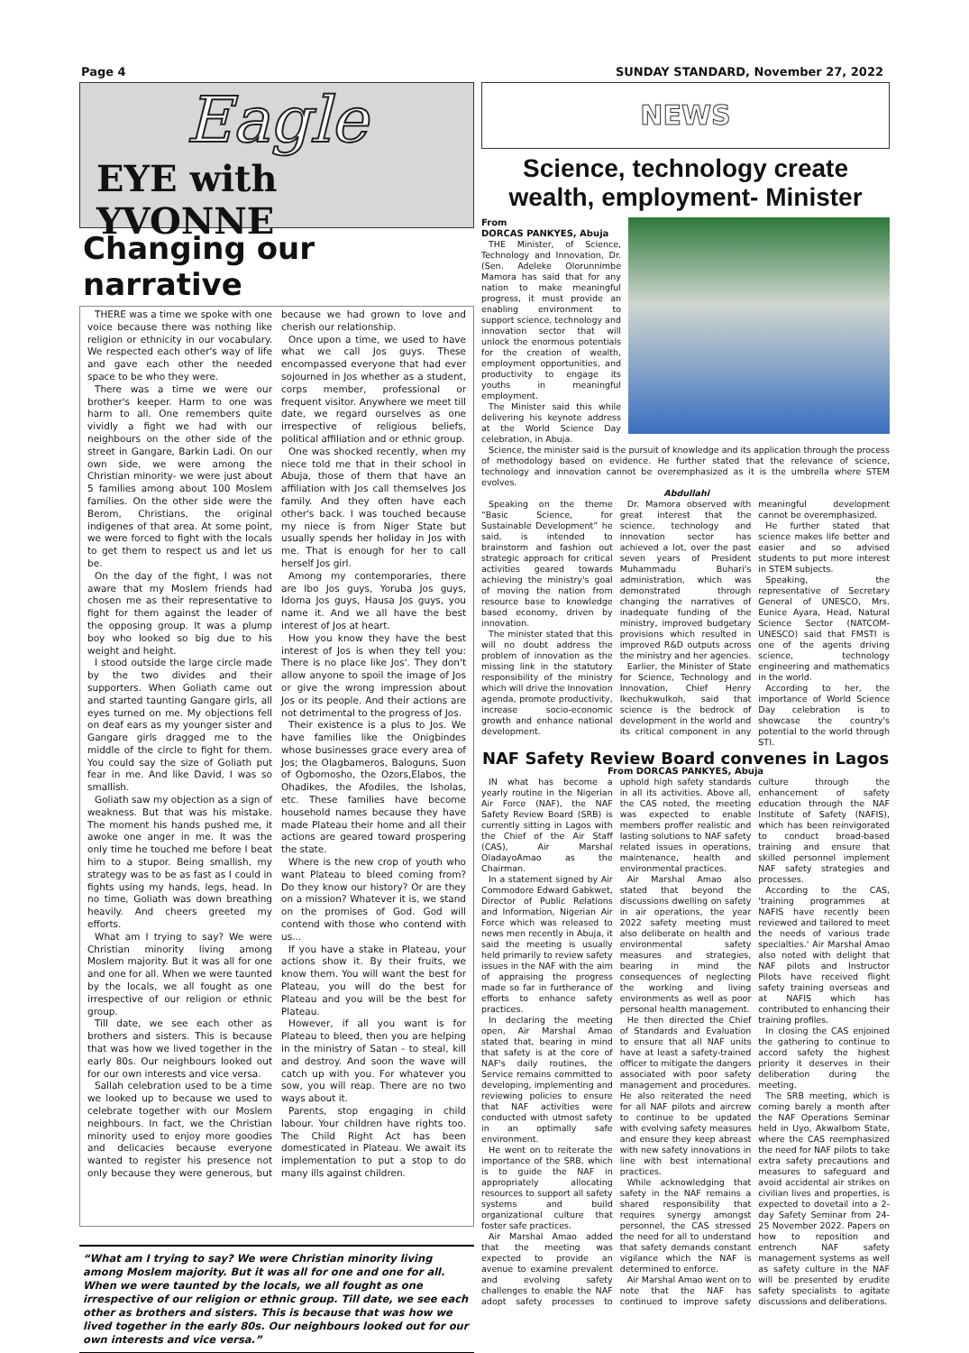Page 4 SUNDAY STANDARD, November 27, 2022
Eagle
EYE with
YVONNE
Changing our narrative
THERE was a time we spoke with one voice because there was nothing like religion or ethnicity in our vocabulary. We respected each other's way of life and gave each other the needed space to be who they were.
There was a time we were our brother's keeper. Harm to one was harm to all. One remembers quite vividly a fight we had with our neighbours on the other side of the street in Gangare, Barkin Ladi. On our own side, we were among the Christian minority- we were just about 5 families among about 100 Moslem families. On the other side were the Berom, Christians, the original indigenes of that area. At some point, we were forced to fight with the locals to get them to respect us and let us be.
On the day of the fight, I was not aware that my Moslem friends had chosen me as their representative to fight for them against the leader of the opposing group. It was a plump boy who looked so big due to his weight and height.
I stood outside the large circle made by the two divides and their supporters. When Goliath came out and started taunting Gangare girls, all eyes turned on me. My objections fell on deaf ears as my younger sister and Gangare girls dragged me to the middle of the circle to fight for them. You could say the size of Goliath put fear in me. And like David, I was so smallish.
Goliath saw my objection as a sign of weakness. But that was his mistake. The moment his hands pushed me, it awoke one anger in me. It was the only time he touched me before I beat him to a stupor. Being smallish, my strategy was to be as fast as I could in fights using my hands, legs, head. In no time, Goliath was down breathing heavily. And cheers greeted my efforts.
What am I trying to say? We were Christian minority living among Moslem majority. But it was all for one and one for all. When we were taunted by the locals, we all fought as one irrespective of our religion or ethnic group.
Till date, we see each other as brothers and sisters. This is because that was how we lived together in the early 80s. Our neighbours looked out for our own interests and vice versa.
Sallah celebration used to be a time we looked up to because we used to celebrate together with our Moslem neighbours. In fact, we the Christian minority used to enjoy more goodies and delicacies because everyone wanted to register his presence not only because they were generous, but because we had grown to love and cherish our relationship.
Once upon a time, we used to have what we call Jos guys. These encompassed everyone that had ever sojourned in Jos whether as a student, corps member, professional or frequent visitor. Anywhere we meet till date, we regard ourselves as one irrespective of religious beliefs, political affiliation and or ethnic group.
One was shocked recently, when my niece told me that in their school in Abuja, those of them that have an affiliation with Jos call themselves Jos family. And they often have each other's back. I was touched because my niece is from Niger State but usually spends her holiday in Jos with me. That is enough for her to call herself Jos girl.
Among my contemporaries, there are Ibo Jos guys, Yoruba Jos guys, Idoma Jos guys, Hausa Jos guys, you name it. And we all have the best interest of Jos at heart.
How you know they have the best interest of Jos is when they tell you: There is no place like Jos'. They don't allow anyone to spoil the image of Jos or give the wrong impression about Jos or its people. And their actions are not detrimental to the progress of Jos.
Their existence is a plus to Jos. We have families like the Onigbindes whose businesses grace every area of Jos; the Olagbameros, Baloguns, Suon of Ogbomosho, the Ozors,Elabos, the Ohadikes, the Afodiles, the Isholas, etc. These families have become household names because they have made Plateau their home and all their actions are geared toward prospering the state.
Where is the new crop of youth who want Plateau to bleed coming from? Do they know our history? Or are they on a mission? Whatever it is, we stand on the promises of God. God will contend with those who contend with us...
If you have a stake in Plateau, your actions show it. By their fruits, we know them. You will want the best for Plateau, you will do the best for Plateau and you will be the best for Plateau.
However, if all you want is for Plateau to bleed, then you are helping in the ministry of Satan - to steal, kill and destroy. And soon the wave will catch up with you. For whatever you sow, you will reap. There are no two ways about it.
Parents, stop engaging in child labour. Your children have rights too. The Child Right Act has been domesticated in Plateau. We await its implementation to put a stop to do many ills against children.
“What am I trying to say? We were Christian minority living among Moslem majority. But it was all for one and one for all. When we were taunted by the locals, we all fought as one irrespective of our religion or ethnic group. Till date, we see each other as brothers and sisters. This is because that was how we lived together in the early 80s. Our neighbours looked out for our own interests and vice versa.”
NEWS
Science, technology create wealth, employment- Minister
From
DORCAS PANKYES, Abuja
THE Minister, of Science, Technology and Innovation, Dr. (Sen. Adeleke Olorunnimbe Mamora has said that for any nation to make meaningful progress, it must provide an enabling environment to support science, technology and innovation sector that will unlock the enormous potentials for the creation of wealth, employment opportunities, and productivity to engage its youths in meaningful employment.
The Minister said this while delivering his keynote address at the World Science Day celebration, in Abuja.
Science, the minister said is the pursuit of knowledge and its application through the process of methodology based on evidence. He further stated that the relevance of science, technology and innovation cannot be overemphasized as it is the umbrella where STEM evolves.
Abdullahi
Speaking on the theme “Basic Science, for Sustainable Development” he said, is intended to brainstorm and fashion out strategic approach for critical activities geared towards achieving the ministry's goal of moving the nation from resource base to knowledge based economy, driven by innovation.
The minister stated that this will no doubt address the problem of innovation as the missing link in the statutory responsibility of the ministry which will drive the Innovation agenda, promote productivity, increase socio-economic growth and enhance national development.
Dr. Mamora observed with great interest that the science, technology and innovation sector has achieved a lot, over the past seven years of President Muhammadu Buhari's administration, which was demonstrated through changing the narratives of inadequate funding of the ministry, improved budgetary provisions which resulted in improved R&D outputs across the ministry and her agencies.
Earlier, the Minister of State for Science, Technology and Innovation, Chief Henry IkechukwuIkoh, said that science is the bedrock of development in the world and its critical component in any meaningful development cannot be overemphasized.
He further stated that science makes life better and easier and so advised students to put more interest in STEM subjects.
Speaking, the representative of Secretary General of UNESCO, Mrs. Eunice Ayara, Head, Natural Science Sector (NATCOM-UNESCO) said that FMSTI is one of the agents driving science, technology engineering and mathematics in the world.
According to her, the importance of World Science Day celebration is to showcase the country's potential to the world through STI.
NAF Safety Review Board convenes in Lagos
From DORCAS PANKYES, Abuja
IN what has become a yearly routine in the Nigerian Air Force (NAF), the NAF Safety Review Board (SRB) is currently sitting in Lagos with the Chief of the Air Staff (CAS), Air Marshal OladayoAmao as the Chairman.
In a statement signed by Air Commodore Edward Gabkwet, Director of Public Relations and Information, Nigerian Air Force which was released to news men recently in Abuja, it said the meeting is usually held primarily to review safety issues in the NAF with the aim of appraising the progress made so far in furtherance of efforts to enhance safety practices.
In declaring the meeting open, Air Marshal Amao stated that, bearing in mind that safety is at the core of NAF's daily routines, the Service remains committed to developing, implementing and reviewing policies to ensure that NAF activities were conducted with utmost safety in an optimally safe environment.
He went on to reiterate the importance of the SRB, which is to guide the NAF in appropriately allocating resources to support all safety systems and build organizational culture that foster safe practices.
Air Marshal Amao added that the meeting was expected to provide an avenue to examine prevalent and evolving safety challenges to enable the NAF adopt safety processes to uphold high safety standards in all its activities. Above all, the CAS noted, the meeting was expected to enable members proffer realistic and lasting solutions to NAF safety related issues in operations, maintenance, health and environmental practices.
Air Marshal Amao also stated that beyond the discussions dwelling on safety in air operations, the year 2022 safety meeting must also deliberate on health and environmental safety measures and strategies, bearing in mind the consequences of neglecting the working and living environments as well as poor personal health management.
He then directed the Chief of Standards and Evaluation to ensure that all NAF units have at least a safety-trained officer to mitigate the dangers associated with poor safety management and procedures. He also reiterated the need for all NAF pilots and aircrew to continue to be updated with evolving safety measures and ensure they keep abreast with new safety innovations in line with best international practices.
While acknowledging that safety in the NAF remains a shared responsibility that requires synergy amongst personnel, the CAS stressed the need for all to understand that safety demands constant vigilance which the NAF is determined to enforce.
Air Marshal Amao went on to note that the NAF has continued to improve safety culture through the enhancement of safety education through the NAF Institute of Safety (NAFIS), which has been reinvigorated to conduct broad-based training and ensure that skilled personnel implement NAF safety strategies and processes.
According to the CAS, 'training programmes at NAFIS have recently been reviewed and tailored to meet the needs of various trade specialties.' Air Marshal Amao also noted with delight that NAF pilots and Instructor Pilots have received flight safety training overseas and at NAFIS which has contributed to enhancing their training profiles.
In closing the CAS enjoined the gathering to continue to accord safety the highest priority it deserves in their deliberation during the meeting.
The SRB meeting, which is coming barely a month after the NAF Operations Seminar held in Uyo, AkwaIbom State, where the CAS reemphasized the need for NAF pilots to take extra safety precautions and measures to safeguard and avoid accidental air strikes on civilian lives and properties, is expected to dovetail into a 2-day Safety Seminar from 24-25 November 2022. Papers on how to reposition and entrench NAF safety management systems as well as safety culture in the NAF will be presented by erudite safety specialists to agitate discussions and deliberations.